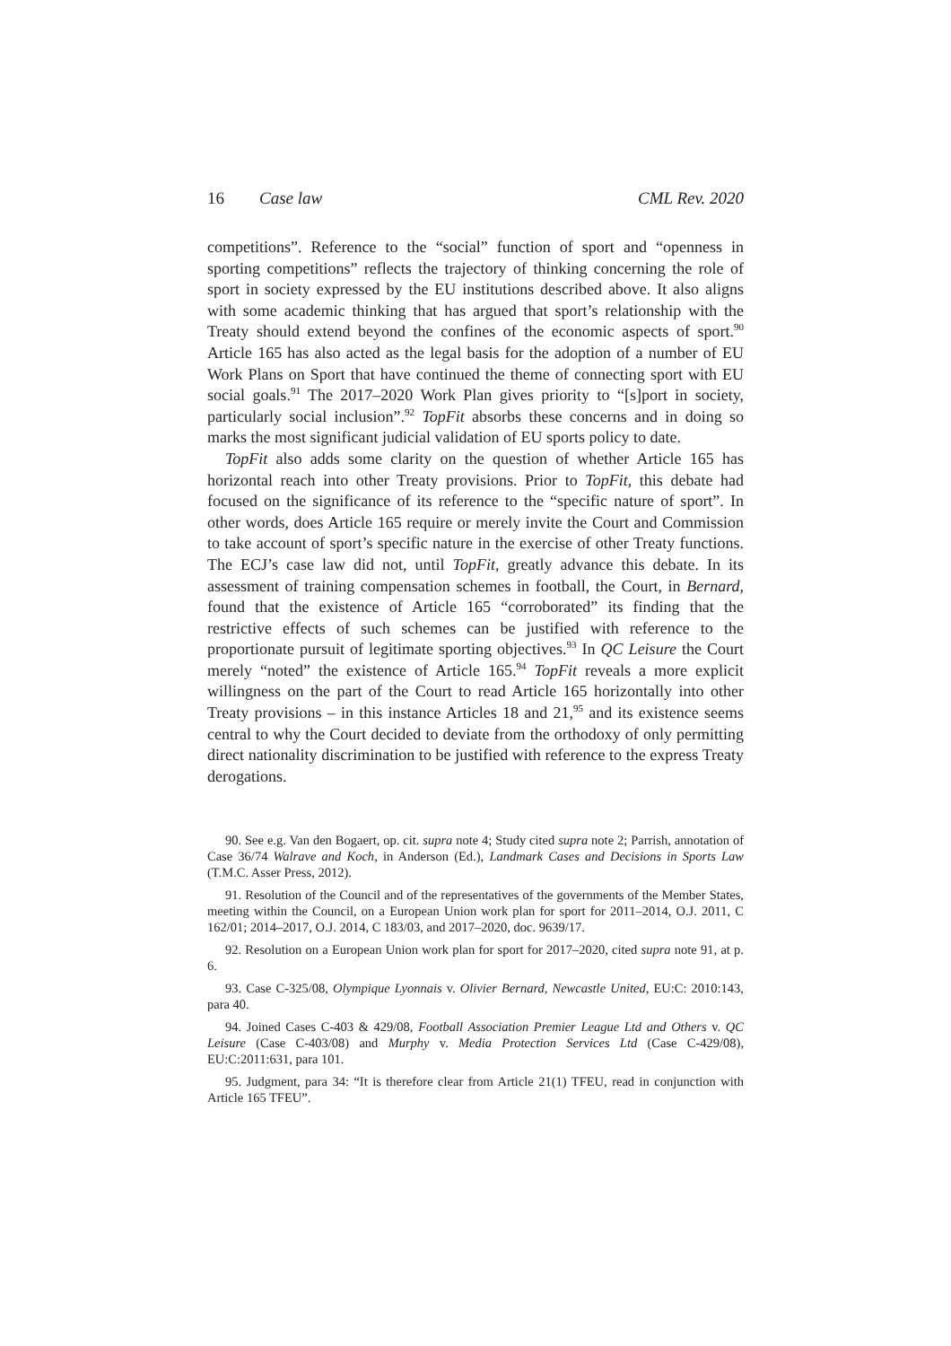16 Case law CML Rev. 2020
competitions”. Reference to the “social” function of sport and “openness in sporting competitions” reflects the trajectory of thinking concerning the role of sport in society expressed by the EU institutions described above. It also aligns with some academic thinking that has argued that sport’s relationship with the Treaty should extend beyond the confines of the economic aspects of sport.<sup>90</sup> Article 165 has also acted as the legal basis for the adoption of a number of EU Work Plans on Sport that have continued the theme of connecting sport with EU social goals.<sup>91</sup> The 2017–2020 Work Plan gives priority to “[s]port in society, particularly social inclusion”.<sup>92</sup> TopFit absorbs these concerns and in doing so marks the most significant judicial validation of EU sports policy to date.
TopFit also adds some clarity on the question of whether Article 165 has horizontal reach into other Treaty provisions. Prior to TopFit, this debate had focused on the significance of its reference to the “specific nature of sport”. In other words, does Article 165 require or merely invite the Court and Commission to take account of sport’s specific nature in the exercise of other Treaty functions. The ECJ’s case law did not, until TopFit, greatly advance this debate. In its assessment of training compensation schemes in football, the Court, in Bernard, found that the existence of Article 165 “corroborated” its finding that the restrictive effects of such schemes can be justified with reference to the proportionate pursuit of legitimate sporting objectives.<sup>93</sup> In QC Leisure the Court merely “noted” the existence of Article 165.<sup>94</sup> TopFit reveals a more explicit willingness on the part of the Court to read Article 165 horizontally into other Treaty provisions – in this instance Articles 18 and 21,<sup>95</sup> and its existence seems central to why the Court decided to deviate from the orthodoxy of only permitting direct nationality discrimination to be justified with reference to the express Treaty derogations.
90. See e.g. Van den Bogaert, op. cit. supra note 4; Study cited supra note 2; Parrish, annotation of Case 36/74 Walrave and Koch, in Anderson (Ed.), Landmark Cases and Decisions in Sports Law (T.M.C. Asser Press, 2012).
91. Resolution of the Council and of the representatives of the governments of the Member States, meeting within the Council, on a European Union work plan for sport for 2011–2014, O.J. 2011, C 162/01; 2014–2017, O.J. 2014, C 183/03, and 2017–2020, doc. 9639/17.
92. Resolution on a European Union work plan for sport for 2017–2020, cited supra note 91, at p. 6.
93. Case C-325/08, Olympique Lyonnais v. Olivier Bernard, Newcastle United, EU:C: 2010:143, para 40.
94. Joined Cases C-403 & 429/08, Football Association Premier League Ltd and Others v. QC Leisure (Case C-403/08) and Murphy v. Media Protection Services Ltd (Case C-429/08), EU:C:2011:631, para 101.
95. Judgment, para 34: “It is therefore clear from Article 21(1) TFEU, read in conjunction with Article 165 TFEU”.